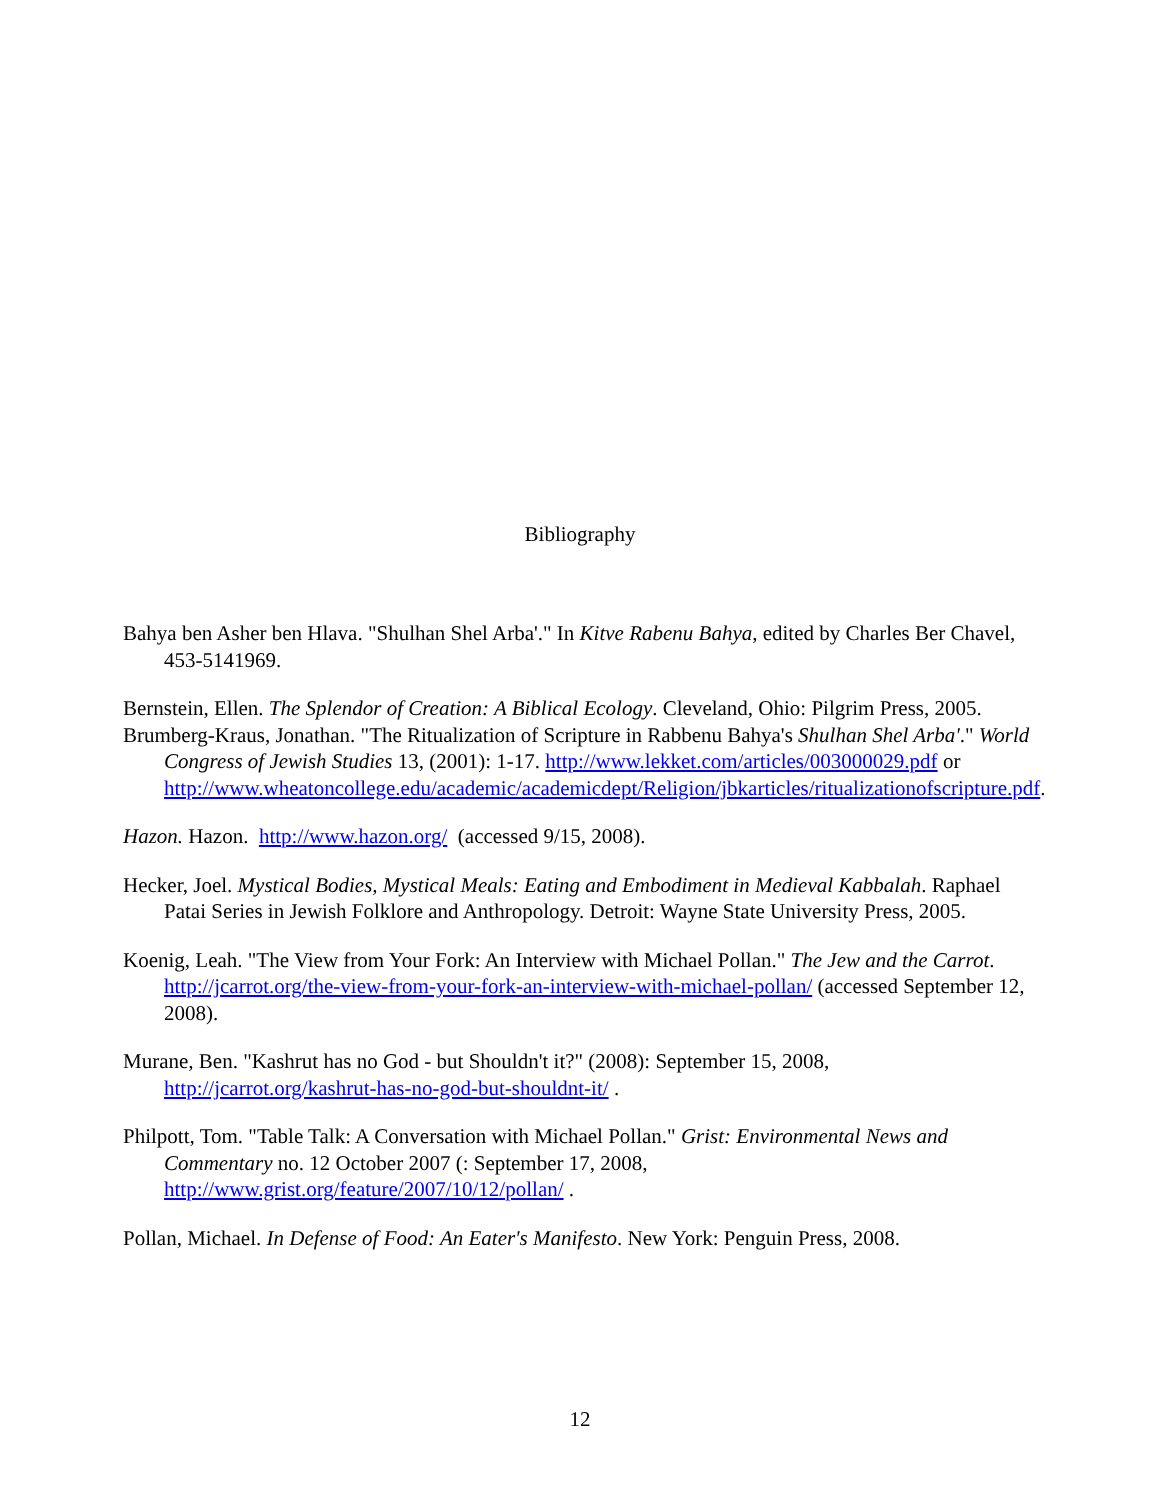Bibliography
Bahya ben Asher ben Hlava. "Shulhan Shel Arba'." In Kitve Rabenu Bahya, edited by Charles Ber Chavel, 453-5141969.
Bernstein, Ellen. The Splendor of Creation: A Biblical Ecology. Cleveland, Ohio: Pilgrim Press, 2005.
Brumberg-Kraus, Jonathan. "The Ritualization of Scripture in Rabbenu Bahya's Shulhan Shel Arba'." World Congress of Jewish Studies 13, (2001): 1-17. http://www.lekket.com/articles/003000029.pdf or http://www.wheatoncollege.edu/academic/academicdept/Religion/jbkarticles/ritualizationofscripture.pdf.
Hazon. Hazon. http://www.hazon.org/ (accessed 9/15, 2008).
Hecker, Joel. Mystical Bodies, Mystical Meals: Eating and Embodiment in Medieval Kabbalah. Raphael Patai Series in Jewish Folklore and Anthropology. Detroit: Wayne State University Press, 2005.
Koenig, Leah. "The View from Your Fork: An Interview with Michael Pollan." The Jew and the Carrot. http://jcarrot.org/the-view-from-your-fork-an-interview-with-michael-pollan/ (accessed September 12, 2008).
Murane, Ben. "Kashrut has no God - but Shouldn't it?" (2008): September 15, 2008, http://jcarrot.org/kashrut-has-no-god-but-shouldnt-it/ .
Philpott, Tom. "Table Talk: A Conversation with Michael Pollan." Grist: Environmental News and Commentary no. 12 October 2007 (: September 17, 2008, http://www.grist.org/feature/2007/10/12/pollan/ .
Pollan, Michael. In Defense of Food: An Eater's Manifesto. New York: Penguin Press, 2008.
12